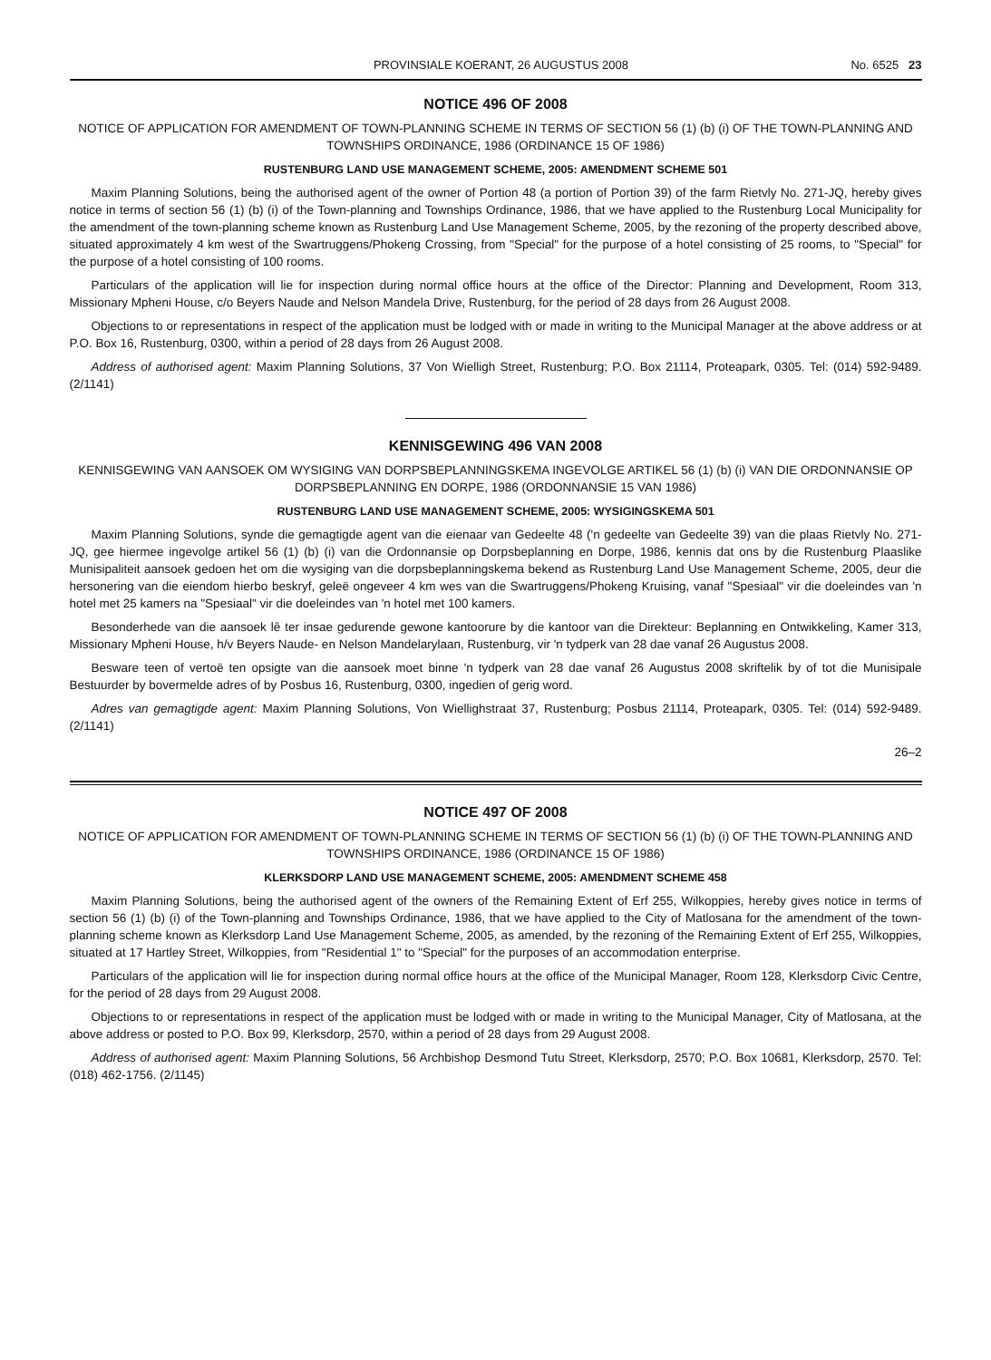PROVINSIALE KOERANT, 26 AUGUSTUS 2008 No. 6525 23
NOTICE 496 OF 2008
NOTICE OF APPLICATION FOR AMENDMENT OF TOWN-PLANNING SCHEME IN TERMS OF SECTION 56 (1) (b) (i) OF THE TOWN-PLANNING AND TOWNSHIPS ORDINANCE, 1986 (ORDINANCE 15 OF 1986)
RUSTENBURG LAND USE MANAGEMENT SCHEME, 2005: AMENDMENT SCHEME 501
Maxim Planning Solutions, being the authorised agent of the owner of Portion 48 (a portion of Portion 39) of the farm Rietvly No. 271-JQ, hereby gives notice in terms of section 56 (1) (b) (i) of the Town-planning and Townships Ordinance, 1986, that we have applied to the Rustenburg Local Municipality for the amendment of the town-planning scheme known as Rustenburg Land Use Management Scheme, 2005, by the rezoning of the property described above, situated approximately 4 km west of the Swartruggens/Phokeng Crossing, from "Special" for the purpose of a hotel consisting of 25 rooms, to "Special" for the purpose of a hotel consisting of 100 rooms.
Particulars of the application will lie for inspection during normal office hours at the office of the Director: Planning and Development, Room 313, Missionary Mpheni House, c/o Beyers Naude and Nelson Mandela Drive, Rustenburg, for the period of 28 days from 26 August 2008.
Objections to or representations in respect of the application must be lodged with or made in writing to the Municipal Manager at the above address or at P.O. Box 16, Rustenburg, 0300, within a period of 28 days from 26 August 2008.
Address of authorised agent: Maxim Planning Solutions, 37 Von Wielligh Street, Rustenburg; P.O. Box 21114, Proteapark, 0305. Tel: (014) 592-9489. (2/1141)
KENNISGEWING 496 VAN 2008
KENNISGEWING VAN AANSOEK OM WYSIGING VAN DORPSBEPLANNINGSKEMA INGEVOLGE ARTIKEL 56 (1) (b) (i) VAN DIE ORDONNANSIE OP DORPSBEPLANNING EN DORPE, 1986 (ORDONNANSIE 15 VAN 1986)
RUSTENBURG LAND USE MANAGEMENT SCHEME, 2005: WYSIGINGSKEMA 501
Maxim Planning Solutions, synde die gemagtigde agent van die eienaar van Gedeelte 48 ('n gedeelte van Gedeelte 39) van die plaas Rietvly No. 271-JQ, gee hiermee ingevolge artikel 56 (1) (b) (i) van die Ordonnansie op Dorpsbeplanning en Dorpe, 1986, kennis dat ons by die Rustenburg Plaaslike Munisipaliteit aansoek gedoen het om die wysiging van die dorpsbeplanningskema bekend as Rustenburg Land Use Management Scheme, 2005, deur die hersonering van die eiendom hierbo beskryf, geleë ongeveer 4 km wes van die Swartruggens/Phokeng Kruising, vanaf "Spesiaal" vir die doeleindes van 'n hotel met 25 kamers na "Spesiaal" vir die doeleindes van 'n hotel met 100 kamers.
Besonderhede van die aansoek lê ter insae gedurende gewone kantoorure by die kantoor van die Direkteur: Beplanning en Ontwikkeling, Kamer 313, Missionary Mpheni House, h/v Beyers Naude- en Nelson Mandelarylaan, Rustenburg, vir 'n tydperk van 28 dae vanaf 26 Augustus 2008.
Besware teen of vertoë ten opsigte van die aansoek moet binne 'n tydperk van 28 dae vanaf 26 Augustus 2008 skriftelik by of tot die Munisipale Bestuurder by bovermelde adres of by Posbus 16, Rustenburg, 0300, ingedien of gerig word.
Adres van gemagtigde agent: Maxim Planning Solutions, Von Wiellighstraat 37, Rustenburg; Posbus 21114, Proteapark, 0305. Tel: (014) 592-9489. (2/1141)
26–2
NOTICE 497 OF 2008
NOTICE OF APPLICATION FOR AMENDMENT OF TOWN-PLANNING SCHEME IN TERMS OF SECTION 56 (1) (b) (i) OF THE TOWN-PLANNING AND TOWNSHIPS ORDINANCE, 1986 (ORDINANCE 15 OF 1986)
KLERKSDORP LAND USE MANAGEMENT SCHEME, 2005: AMENDMENT SCHEME 458
Maxim Planning Solutions, being the authorised agent of the owners of the Remaining Extent of Erf 255, Wilkoppies, hereby gives notice in terms of section 56 (1) (b) (i) of the Town-planning and Townships Ordinance, 1986, that we have applied to the City of Matlosana for the amendment of the town-planning scheme known as Klerksdorp Land Use Management Scheme, 2005, as amended, by the rezoning of the Remaining Extent of Erf 255, Wilkoppies, situated at 17 Hartley Street, Wilkoppies, from "Residential 1" to "Special" for the purposes of an accommodation enterprise.
Particulars of the application will lie for inspection during normal office hours at the office of the Municipal Manager, Room 128, Klerksdorp Civic Centre, for the period of 28 days from 29 August 2008.
Objections to or representations in respect of the application must be lodged with or made in writing to the Municipal Manager, City of Matlosana, at the above address or posted to P.O. Box 99, Klerksdorp, 2570, within a period of 28 days from 29 August 2008.
Address of authorised agent: Maxim Planning Solutions, 56 Archbishop Desmond Tutu Street, Klerksdorp, 2570; P.O. Box 10681, Klerksdorp, 2570. Tel: (018) 462-1756. (2/1145)